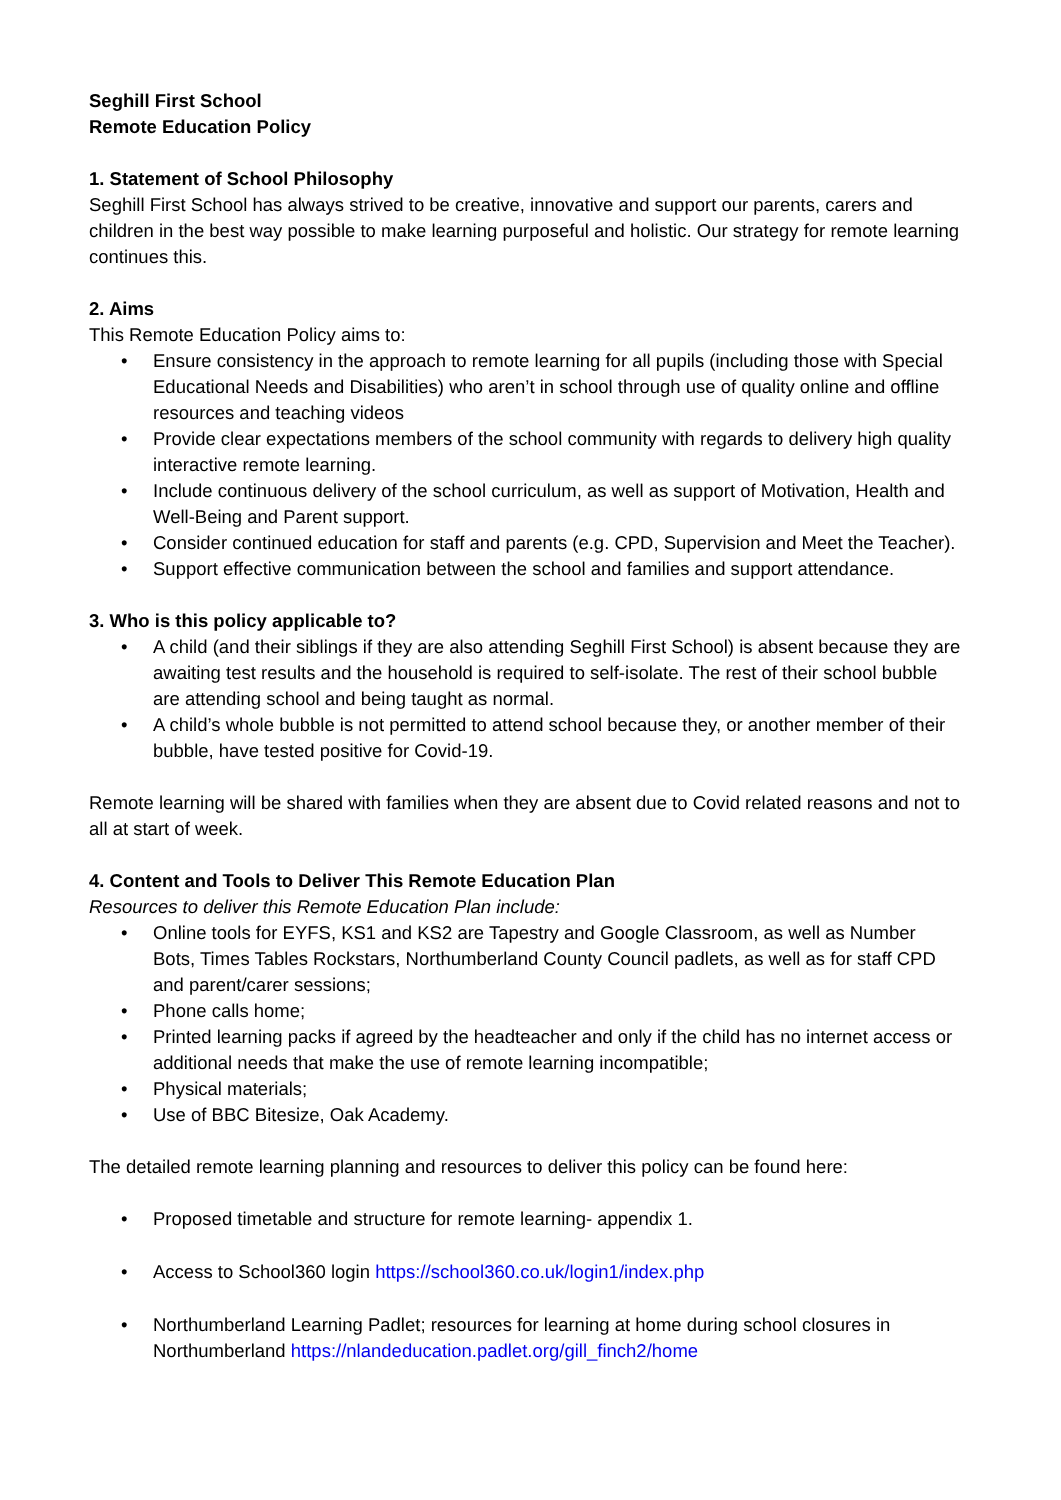Seghill First School
Remote Education Policy
1. Statement of School Philosophy
Seghill First School has always strived to be creative, innovative and support our parents, carers and children in the best way possible to make learning purposeful and holistic. Our strategy for remote learning continues this.
2. Aims
This Remote Education Policy aims to:
• Ensure consistency in the approach to remote learning for all pupils (including those with Special Educational Needs and Disabilities) who aren’t in school through use of quality online and offline resources and teaching videos
• Provide clear expectations members of the school community with regards to delivery high quality interactive remote learning.
• Include continuous delivery of the school curriculum, as well as support of Motivation, Health and Well-Being and Parent support.
• Consider continued education for staff and parents (e.g. CPD, Supervision and Meet the Teacher).
• Support effective communication between the school and families and support attendance.
3. Who is this policy applicable to?
• A child (and their siblings if they are also attending Seghill First School) is absent because they are awaiting test results and the household is required to self-isolate. The rest of their school bubble are attending school and being taught as normal.
• A child’s whole bubble is not permitted to attend school because they, or another member of their bubble, have tested positive for Covid-19.
Remote learning will be shared with families when they are absent due to Covid related reasons and not to all at start of week.
4. Content and Tools to Deliver This Remote Education Plan
Resources to deliver this Remote Education Plan include:
• Online tools for EYFS, KS1 and KS2 are Tapestry and Google Classroom, as well as Number Bots, Times Tables Rockstars, Northumberland County Council padlets, as well as for staff CPD and parent/carer sessions;
• Phone calls home;
• Printed learning packs if agreed by the headteacher and only if the child has no internet access or additional needs that make the use of remote learning incompatible;
• Physical materials;
• Use of BBC Bitesize, Oak Academy.
The detailed remote learning planning and resources to deliver this policy can be found here:
• Proposed timetable and structure for remote learning- appendix 1.
• Access to School360 login https://school360.co.uk/login1/index.php
• Northumberland Learning Padlet; resources for learning at home during school closures in Northumberland https://nlandeducation.padlet.org/gill_finch2/home